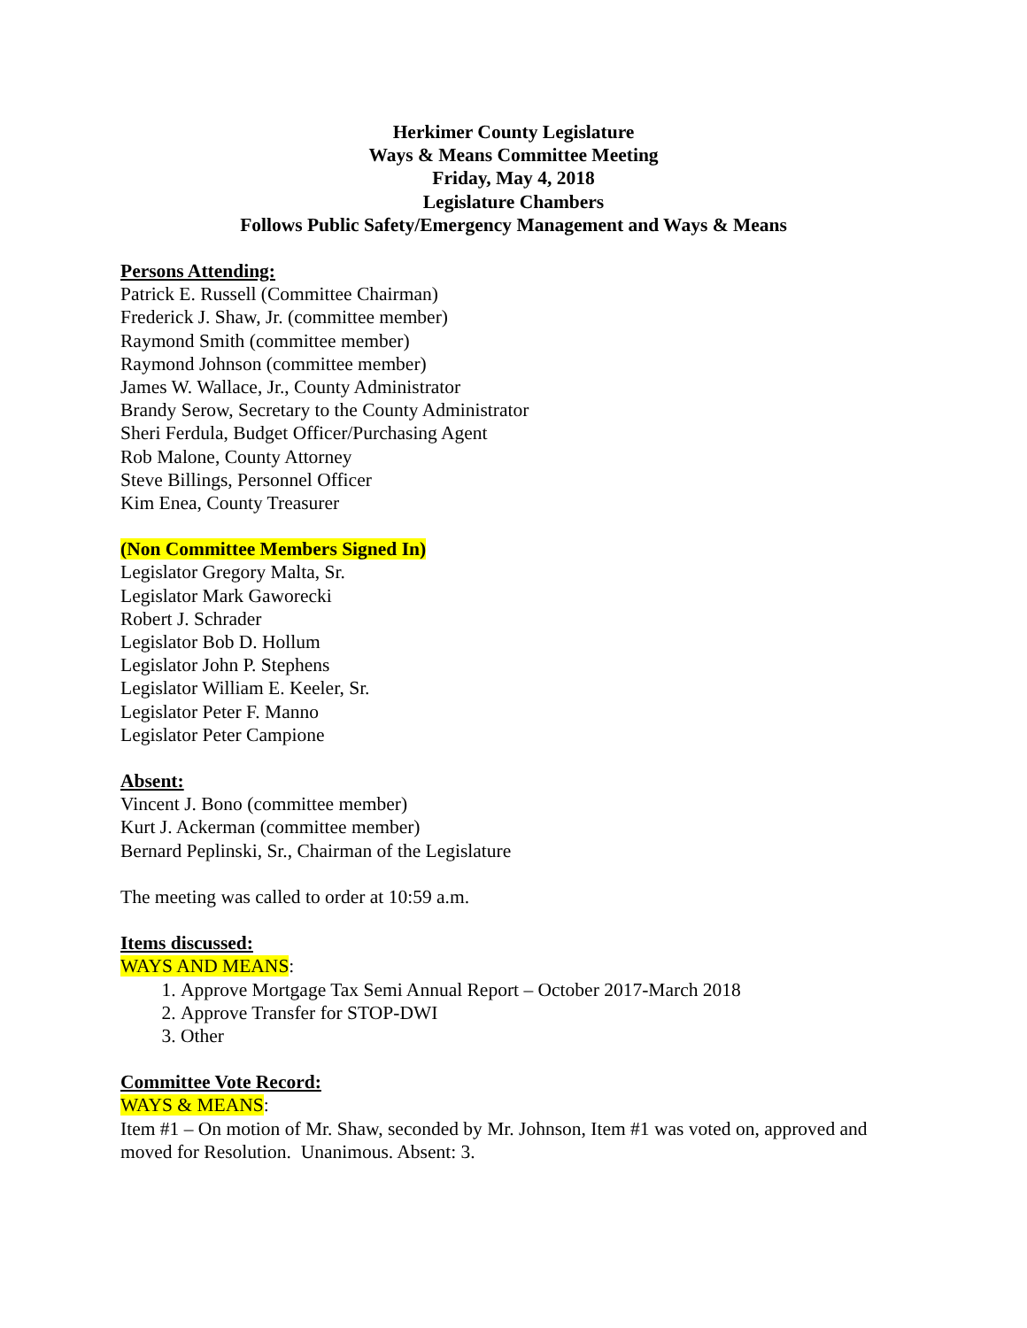Herkimer County Legislature
Ways & Means Committee Meeting
Friday, May 4, 2018
Legislature Chambers
Follows Public Safety/Emergency Management and Ways & Means
Persons Attending:
Patrick E. Russell (Committee Chairman)
Frederick J. Shaw, Jr. (committee member)
Raymond Smith (committee member)
Raymond Johnson (committee member)
James W. Wallace, Jr., County Administrator
Brandy Serow, Secretary to the County Administrator
Sheri Ferdula, Budget Officer/Purchasing Agent
Rob Malone, County Attorney
Steve Billings, Personnel Officer
Kim Enea, County Treasurer
(Non Committee Members Signed In)
Legislator Gregory Malta, Sr.
Legislator Mark Gaworecki
Robert J. Schrader
Legislator Bob D. Hollum
Legislator John P. Stephens
Legislator William E. Keeler, Sr.
Legislator Peter F. Manno
Legislator Peter Campione
Absent:
Vincent J. Bono (committee member)
Kurt J. Ackerman (committee member)
Bernard Peplinski, Sr., Chairman of the Legislature
The meeting was called to order at 10:59 a.m.
Items discussed:
WAYS AND MEANS:
1. Approve Mortgage Tax Semi Annual Report – October 2017-March 2018
2. Approve Transfer for STOP-DWI
3. Other
Committee Vote Record:
WAYS & MEANS:
Item #1 – On motion of Mr. Shaw, seconded by Mr. Johnson, Item #1 was voted on, approved and moved for Resolution. Unanimous. Absent: 3.